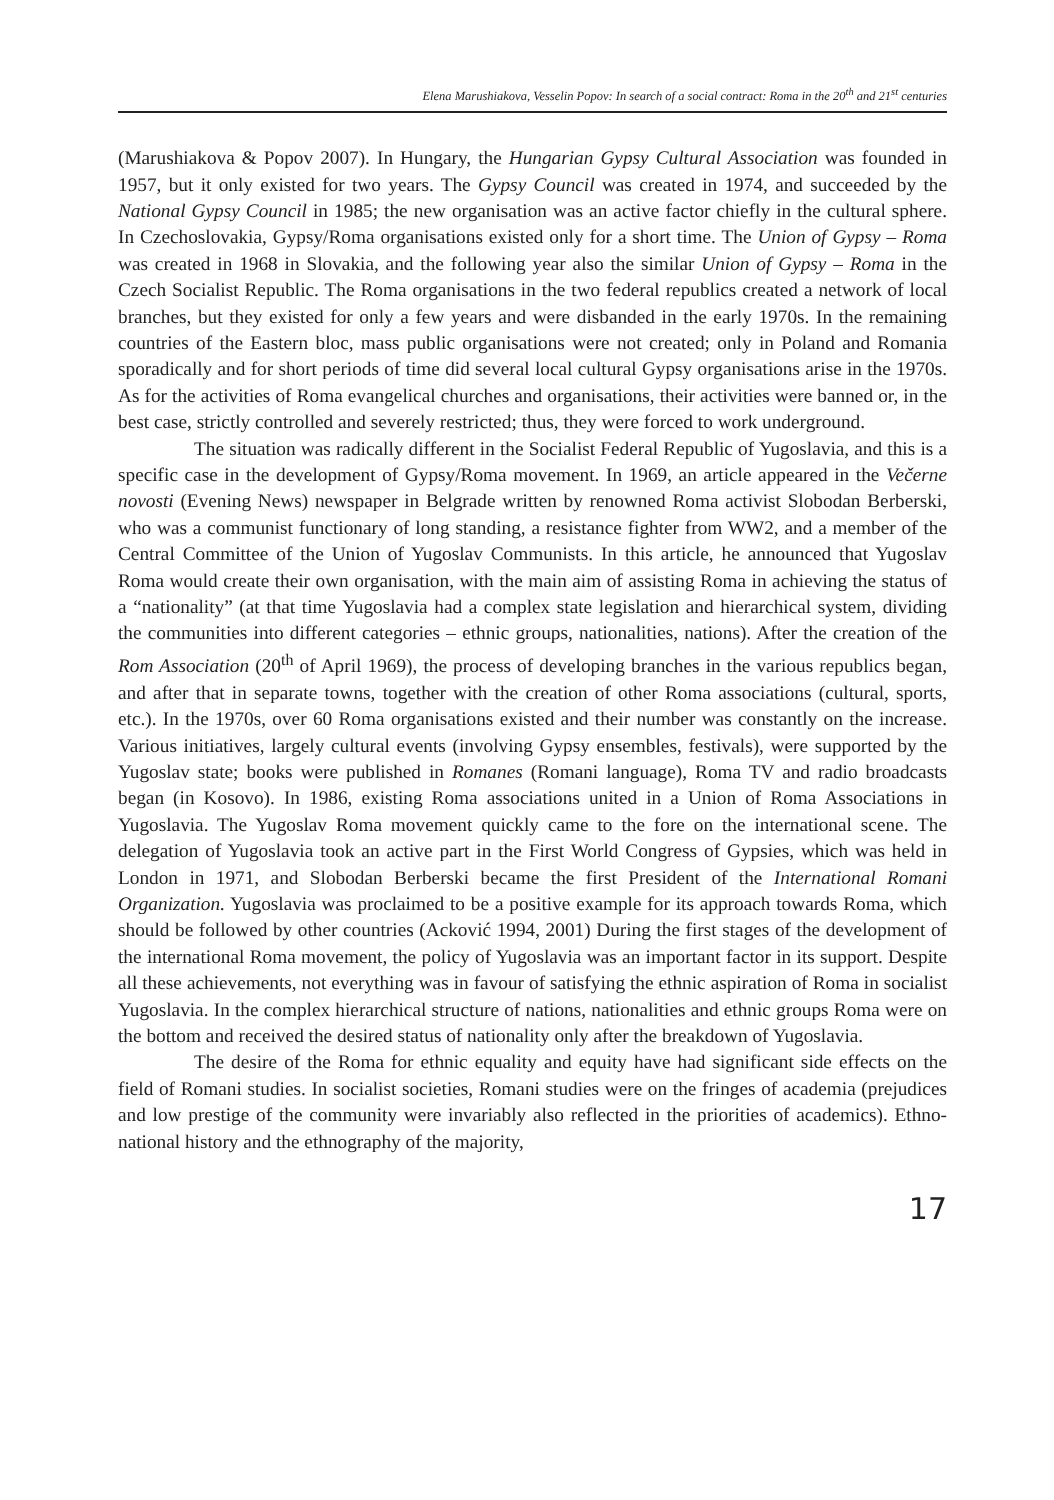Elena Marushiakova, Vesselin Popov: In search of a social contract: Roma in the 20<sup>th</sup> and 21<sup>st</sup> centuries
(Marushiakova & Popov 2007). In Hungary, the Hungarian Gypsy Cultural Association was founded in 1957, but it only existed for two years. The Gypsy Council was created in 1974, and succeeded by the National Gypsy Council in 1985; the new organisation was an active factor chiefly in the cultural sphere. In Czechoslovakia, Gypsy/Roma organisations existed only for a short time. The Union of Gypsy – Roma was created in 1968 in Slovakia, and the following year also the similar Union of Gypsy – Roma in the Czech Socialist Republic. The Roma organisations in the two federal republics created a network of local branches, but they existed for only a few years and were disbanded in the early 1970s. In the remaining countries of the Eastern bloc, mass public organisations were not created; only in Poland and Romania sporadically and for short periods of time did several local cultural Gypsy organisations arise in the 1970s. As for the activities of Roma evangelical churches and organisations, their activities were banned or, in the best case, strictly controlled and severely restricted; thus, they were forced to work underground.
The situation was radically different in the Socialist Federal Republic of Yugoslavia, and this is a specific case in the development of Gypsy/Roma movement. In 1969, an article appeared in the Večerne novosti (Evening News) newspaper in Belgrade written by renowned Roma activist Slobodan Berberski, who was a communist functionary of long standing, a resistance fighter from WW2, and a member of the Central Committee of the Union of Yugoslav Communists. In this article, he announced that Yugoslav Roma would create their own organisation, with the main aim of assisting Roma in achieving the status of a “nationality” (at that time Yugoslavia had a complex state legislation and hierarchical system, dividing the communities into different categories – ethnic groups, nationalities, nations). After the creation of the Rom Association (20<sup>th</sup> of April 1969), the process of developing branches in the various republics began, and after that in separate towns, together with the creation of other Roma associations (cultural, sports, etc.). In the 1970s, over 60 Roma organisations existed and their number was constantly on the increase. Various initiatives, largely cultural events (involving Gypsy ensembles, festivals), were supported by the Yugoslav state; books were published in Romanes (Romani language), Roma TV and radio broadcasts began (in Kosovo). In 1986, existing Roma associations united in a Union of Roma Associations in Yugoslavia. The Yugoslav Roma movement quickly came to the fore on the international scene. The delegation of Yugoslavia took an active part in the First World Congress of Gypsies, which was held in London in 1971, and Slobodan Berberski became the first President of the International Romani Organization. Yugoslavia was proclaimed to be a positive example for its approach towards Roma, which should be followed by other countries (Acković 1994, 2001) During the first stages of the development of the international Roma movement, the policy of Yugoslavia was an important factor in its support. Despite all these achievements, not everything was in favour of satisfying the ethnic aspiration of Roma in socialist Yugoslavia. In the complex hierarchical structure of nations, nationalities and ethnic groups Roma were on the bottom and received the desired status of nationality only after the breakdown of Yugoslavia.
The desire of the Roma for ethnic equality and equity have had significant side effects on the field of Romani studies. In socialist societies, Romani studies were on the fringes of academia (prejudices and low prestige of the community were invariably also reflected in the priorities of academics). Ethno-national history and the ethnography of the majority,
17